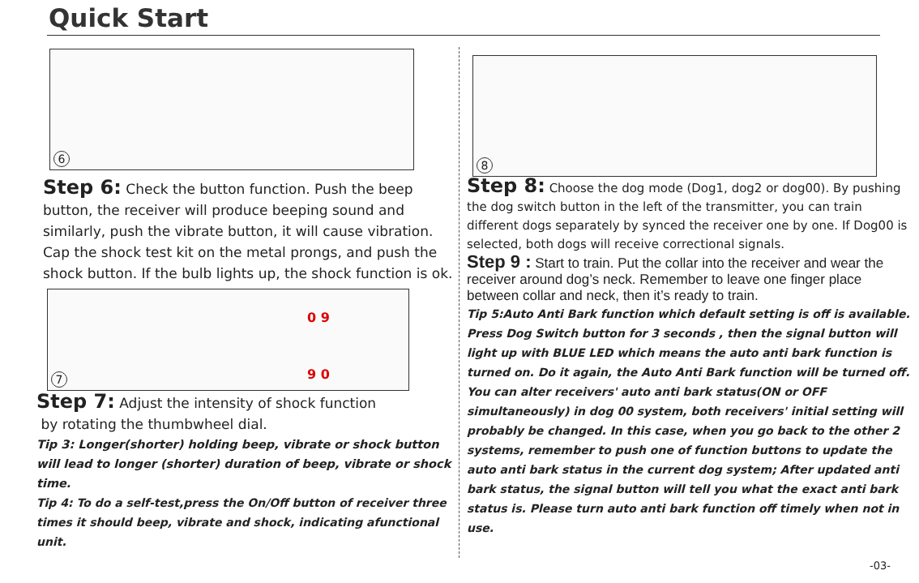Quick Start
6
Step 6: Check the button function. Push the beep button, the receiver will produce beeping sound and similarly, push the vibrate button, it will cause vibration. Cap the shock test kit on the metal prongs, and push the shock button. If the bulb lights up, the shock function is ok.
7
0 9
9 0
Step 7: Adjust the intensity of shock function
by rotating the thumbwheel dial.
Tip 3: Longer(shorter) holding beep, vibrate or shock button will lead to longer (shorter) duration of beep, vibrate or shock time.
Tip 4: To do a self-test,press the On/Off button of receiver three times it should beep, vibrate and shock, indicating afunctional unit.
8
Step 8: Choose the dog mode (Dog1, dog2 or dog00). By pushing the dog switch button in the left of the transmitter, you can train different dogs separately by synced the receiver one by one. If Dog00 is selected, both dogs will receive correctional signals.
Step 9 : Start to train. Put the collar into the receiver and wear the receiver around dog’s neck. Remember to leave one finger place between collar and neck, then it’s ready to train.
Tip 5:Auto Anti Bark function which default setting is off is available. Press Dog Switch button for 3 seconds , then the signal button will light up with BLUE LED which means the auto anti bark function is turned on. Do it again, the Auto Anti Bark function will be turned off. You can alter receivers' auto anti bark status(ON or OFF simultaneously) in dog 00 system, both receivers' initial setting will probably be changed. In this case, when you go back to the other 2 systems, remember to push one of function buttons to update the auto anti bark status in the current dog system; After updated anti bark status, the signal button will tell you what the exact anti bark status is. Please turn auto anti bark function off timely when not in use.
-03-